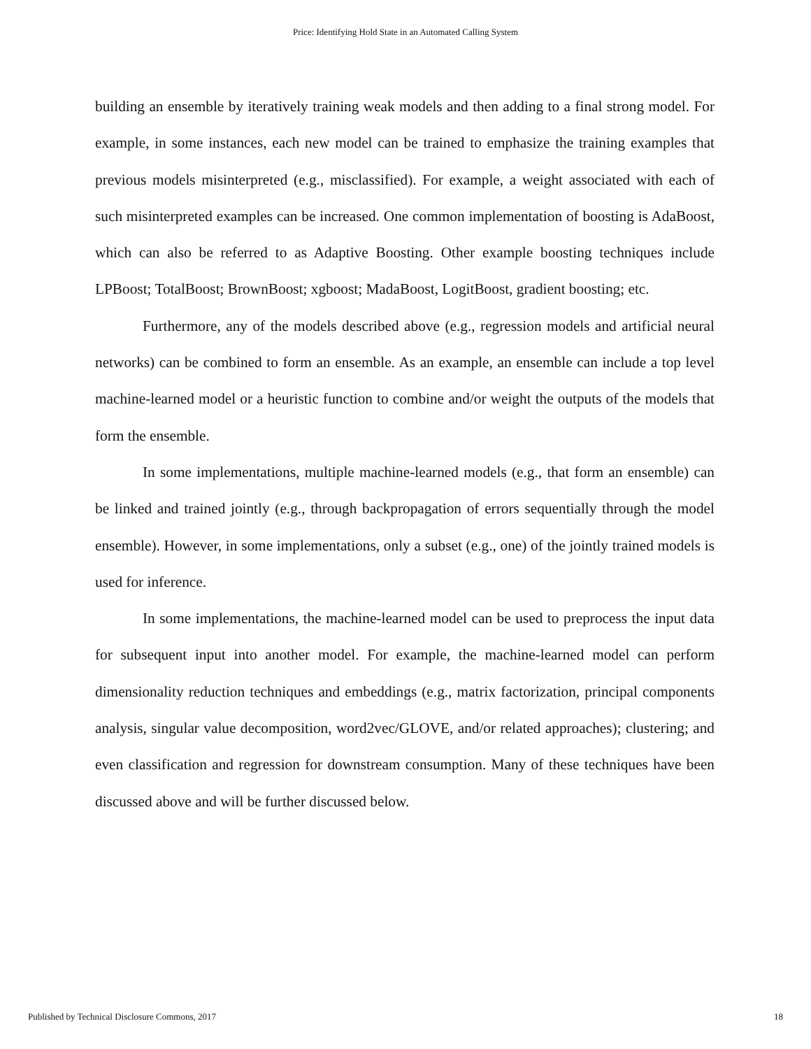Price: Identifying Hold State in an Automated Calling System
building an ensemble by iteratively training weak models and then adding to a final strong model. For example, in some instances, each new model can be trained to emphasize the training examples that previous models misinterpreted (e.g., misclassified). For example, a weight associated with each of such misinterpreted examples can be increased. One common implementation of boosting is AdaBoost, which can also be referred to as Adaptive Boosting. Other example boosting techniques include LPBoost; TotalBoost; BrownBoost; xgboost; MadaBoost, LogitBoost, gradient boosting; etc.
Furthermore, any of the models described above (e.g., regression models and artificial neural networks) can be combined to form an ensemble. As an example, an ensemble can include a top level machine-learned model or a heuristic function to combine and/or weight the outputs of the models that form the ensemble.
In some implementations, multiple machine-learned models (e.g., that form an ensemble) can be linked and trained jointly (e.g., through backpropagation of errors sequentially through the model ensemble). However, in some implementations, only a subset (e.g., one) of the jointly trained models is used for inference.
In some implementations, the machine-learned model can be used to preprocess the input data for subsequent input into another model. For example, the machine-learned model can perform dimensionality reduction techniques and embeddings (e.g., matrix factorization, principal components analysis, singular value decomposition, word2vec/GLOVE, and/or related approaches); clustering; and even classification and regression for downstream consumption. Many of these techniques have been discussed above and will be further discussed below.
Published by Technical Disclosure Commons, 2017 18